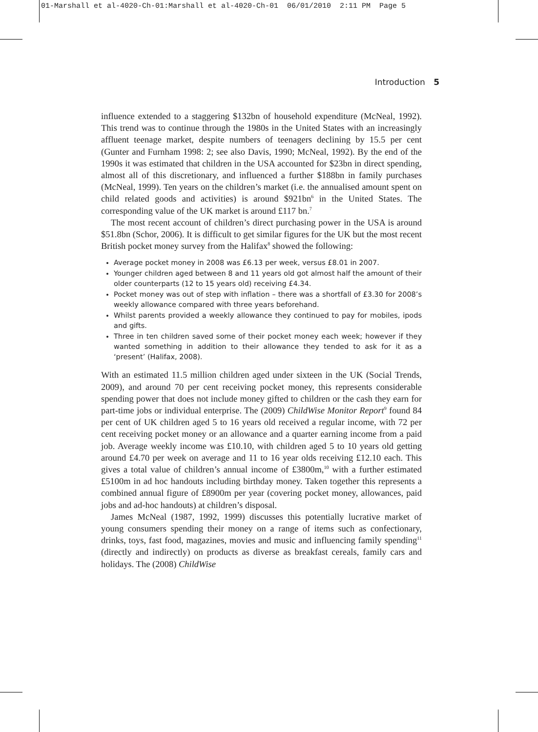01-Marshall et al-4020-Ch-01:Marshall et al-4020-Ch-01 06/01/2010 2:11 PM Page 5
Introduction 5
influence extended to a staggering $132bn of household expenditure (McNeal, 1992). This trend was to continue through the 1980s in the United States with an increasingly affluent teenage market, despite numbers of teenagers declining by 15.5 per cent (Gunter and Furnham 1998: 2; see also Davis, 1990; McNeal, 1992). By the end of the 1990s it was estimated that children in the USA accounted for $23bn in direct spending, almost all of this discretionary, and influenced a further $188bn in family purchases (McNeal, 1999). Ten years on the children’s market (i.e. the annualised amount spent on child related goods and activities) is around $921bn<sup>6</sup> in the United States. The corresponding value of the UK market is around £117 bn.<sup>7</sup>
The most recent account of children’s direct purchasing power in the USA is around $51.8bn (Schor, 2006). It is difficult to get similar figures for the UK but the most recent British pocket money survey from the Halifax<sup>8</sup> showed the following:
Average pocket money in 2008 was £6.13 per week, versus £8.01 in 2007.
Younger children aged between 8 and 11 years old got almost half the amount of their older counterparts (12 to 15 years old) receiving £4.34.
Pocket money was out of step with inflation – there was a shortfall of £3.30 for 2008’s weekly allowance compared with three years beforehand.
Whilst parents provided a weekly allowance they continued to pay for mobiles, ipods and gifts.
Three in ten children saved some of their pocket money each week; however if they wanted something in addition to their allowance they tended to ask for it as a ‘present’ (Halifax, 2008).
With an estimated 11.5 million children aged under sixteen in the UK (Social Trends, 2009), and around 70 per cent receiving pocket money, this represents considerable spending power that does not include money gifted to children or the cash they earn for part-time jobs or individual enterprise. The (2009) ChildWise Monitor Report<sup>9</sup> found 84 per cent of UK children aged 5 to 16 years old received a regular income, with 72 per cent receiving pocket money or an allowance and a quarter earning income from a paid job. Average weekly income was £10.10, with children aged 5 to 10 years old getting around £4.70 per week on average and 11 to 16 year olds receiving £12.10 each. This gives a total value of children’s annual income of £3800m,<sup>10</sup> with a further estimated £5100m in ad hoc handouts including birthday money. Taken together this represents a combined annual figure of £8900m per year (covering pocket money, allowances, paid jobs and ad-hoc handouts) at children’s disposal.
James McNeal (1987, 1992, 1999) discusses this potentially lucrative market of young consumers spending their money on a range of items such as confectionary, drinks, toys, fast food, magazines, movies and music and influencing family spending<sup>11</sup> (directly and indirectly) on products as diverse as breakfast cereals, family cars and holidays. The (2008) ChildWise